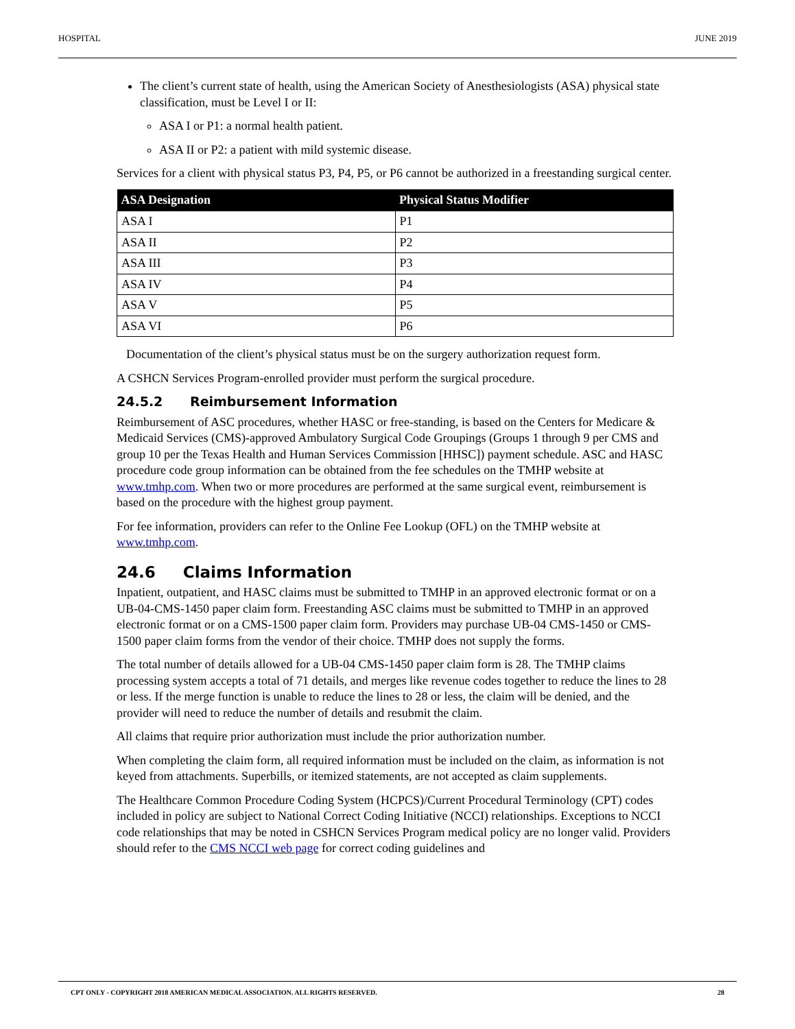HOSPITAL JUNE 2019
The client’s current state of health, using the American Society of Anesthesiologists (ASA) physical state classification, must be Level I or II:
ASA I or P1: a normal health patient.
ASA II or P2: a patient with mild systemic disease.
Services for a client with physical status P3, P4, P5, or P6 cannot be authorized in a freestanding surgical center.
| ASA Designation | Physical Status Modifier |
| --- | --- |
| ASA I | P1 |
| ASA II | P2 |
| ASA III | P3 |
| ASA IV | P4 |
| ASA V | P5 |
| ASA VI | P6 |
Documentation of the client’s physical status must be on the surgery authorization request form.
A CSHCN Services Program-enrolled provider must perform the surgical procedure.
24.5.2 Reimbursement Information
Reimbursement of ASC procedures, whether HASC or free-standing, is based on the Centers for Medicare & Medicaid Services (CMS)-approved Ambulatory Surgical Code Groupings (Groups 1 through 9 per CMS and group 10 per the Texas Health and Human Services Commission [HHSC]) payment schedule. ASC and HASC procedure code group information can be obtained from the fee schedules on the TMHP website at www.tmhp.com. When two or more procedures are performed at the same surgical event, reimbursement is based on the procedure with the highest group payment.
For fee information, providers can refer to the Online Fee Lookup (OFL) on the TMHP website at www.tmhp.com.
24.6 Claims Information
Inpatient, outpatient, and HASC claims must be submitted to TMHP in an approved electronic format or on a UB-04-CMS-1450 paper claim form. Freestanding ASC claims must be submitted to TMHP in an approved electronic format or on a CMS-1500 paper claim form. Providers may purchase UB-04 CMS-1450 or CMS-1500 paper claim forms from the vendor of their choice. TMHP does not supply the forms.
The total number of details allowed for a UB-04 CMS-1450 paper claim form is 28. The TMHP claims processing system accepts a total of 71 details, and merges like revenue codes together to reduce the lines to 28 or less. If the merge function is unable to reduce the lines to 28 or less, the claim will be denied, and the provider will need to reduce the number of details and resubmit the claim.
All claims that require prior authorization must include the prior authorization number.
When completing the claim form, all required information must be included on the claim, as information is not keyed from attachments. Superbills, or itemized statements, are not accepted as claim supplements.
The Healthcare Common Procedure Coding System (HCPCS)/Current Procedural Terminology (CPT) codes included in policy are subject to National Correct Coding Initiative (NCCI) relationships. Exceptions to NCCI code relationships that may be noted in CSHCN Services Program medical policy are no longer valid. Providers should refer to the CMS NCCI web page for correct coding guidelines and
CPT ONLY - COPYRIGHT 2018 AMERICAN MEDICAL ASSOCIATION. ALL RIGHTS RESERVED. 28